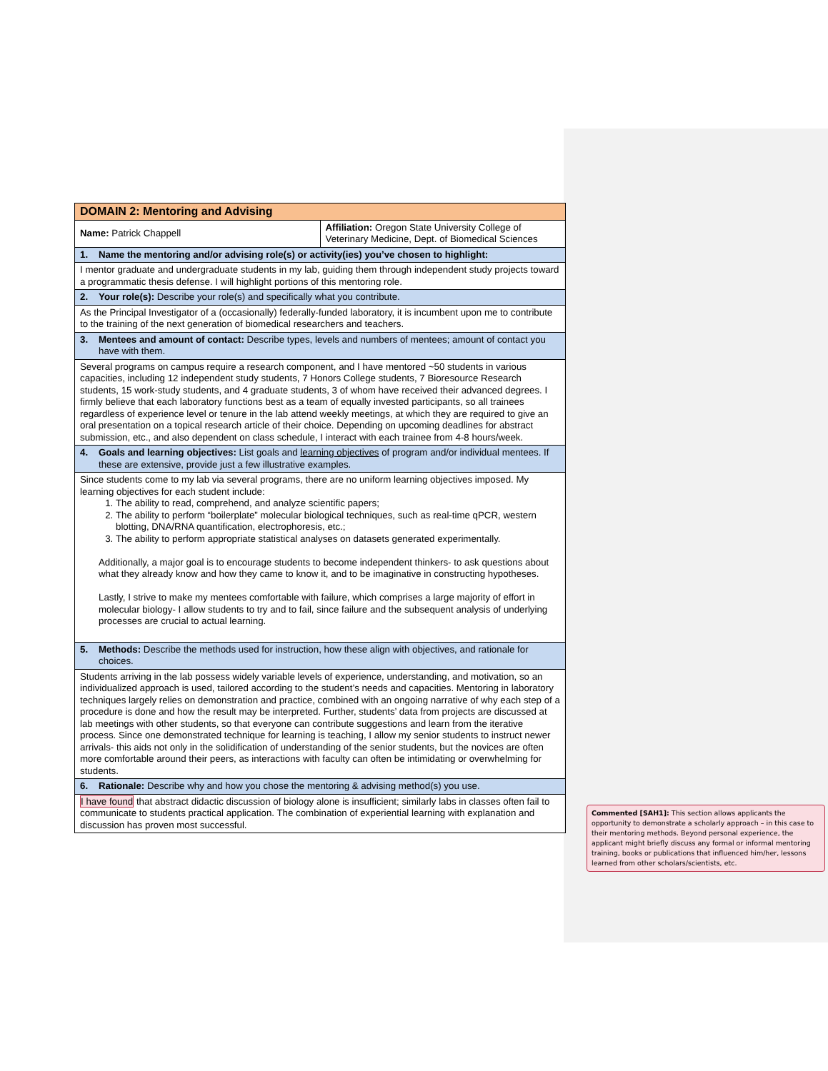| DOMAIN 2: Mentoring and Advising | |
| Name: Patrick Chappell | Affiliation: Oregon State University College of Veterinary Medicine, Dept. of Biomedical Sciences |
| 1. Name the mentoring and/or advising role(s) or activity(ies) you’ve chosen to highlight: | |
| I mentor graduate and undergraduate students in my lab, guiding them through independent study projects toward a programmatic thesis defense. I will highlight portions of this mentoring role. | |
| 2. Your role(s): Describe your role(s) and specifically what you contribute. | |
| As the Principal Investigator of a (occasionally) federally-funded laboratory, it is incumbent upon me to contribute to the training of the next generation of biomedical researchers and teachers. | |
| 3. Mentees and amount of contact: Describe types, levels and numbers of mentees; amount of contact you have with them. | |
| Several programs on campus require a research component, and I have mentored ~50 students in various capacities, including 12 independent study students, 7 Honors College students, 7 Bioresource Research students, 15 work-study students, and 4 graduate students, 3 of whom have received their advanced degrees. I firmly believe that each laboratory functions best as a team of equally invested participants, so all trainees regardless of experience level or tenure in the lab attend weekly meetings, at which they are required to give an oral presentation on a topical research article of their choice. Depending on upcoming deadlines for abstract submission, etc., and also dependent on class schedule, I interact with each trainee from 4-8 hours/week. | |
| 4. Goals and learning objectives: List goals and learning objectives of program and/or individual mentees. If these are extensive, provide just a few illustrative examples. | |
| Since students come to my lab via several programs, there are no uniform learning objectives imposed. My learning objectives for each student include: 1. The ability to read, comprehend, and analyze scientific papers; 2. The ability to perform “boilerplate” molecular biological techniques, such as real-time qPCR, western blotting, DNA/RNA quantification, electrophoresis, etc.; 3. The ability to perform appropriate statistical analyses on datasets generated experimentally. Additionally, a major goal is to encourage students to become independent thinkers- to ask questions about what they already know and how they came to know it, and to be imaginative in constructing hypotheses. Lastly, I strive to make my mentees comfortable with failure, which comprises a large majority of effort in molecular biology- I allow students to try and to fail, since failure and the subsequent analysis of underlying processes are crucial to actual learning. | |
| 5. Methods: Describe the methods used for instruction, how these align with objectives, and rationale for choices. | |
| Students arriving in the lab possess widely variable levels of experience, understanding, and motivation, so an individualized approach is used, tailored according to the student’s needs and capacities. Mentoring in laboratory techniques largely relies on demonstration and practice, combined with an ongoing narrative of why each step of a procedure is done and how the result may be interpreted. Further, students’ data from projects are discussed at lab meetings with other students, so that everyone can contribute suggestions and learn from the iterative process. Since one demonstrated technique for learning is teaching, I allow my senior students to instruct newer arrivals- this aids not only in the solidification of understanding of the senior students, but the novices are often more comfortable around their peers, as interactions with faculty can often be intimidating or overwhelming for students. | |
| 6. Rationale: Describe why and how you chose the mentoring & advising method(s) you use. | |
| I have found that abstract didactic discussion of biology alone is insufficient; similarly labs in classes often fail to communicate to students practical application. The combination of experiential learning with explanation and discussion has proven most successful. | |
Commented [SAH1]: This section allows applicants the opportunity to demonstrate a scholarly approach – in this case to their mentoring methods. Beyond personal experience, the applicant might briefly discuss any formal or informal mentoring training, books or publications that influenced him/her, lessons learned from other scholars/scientists, etc.